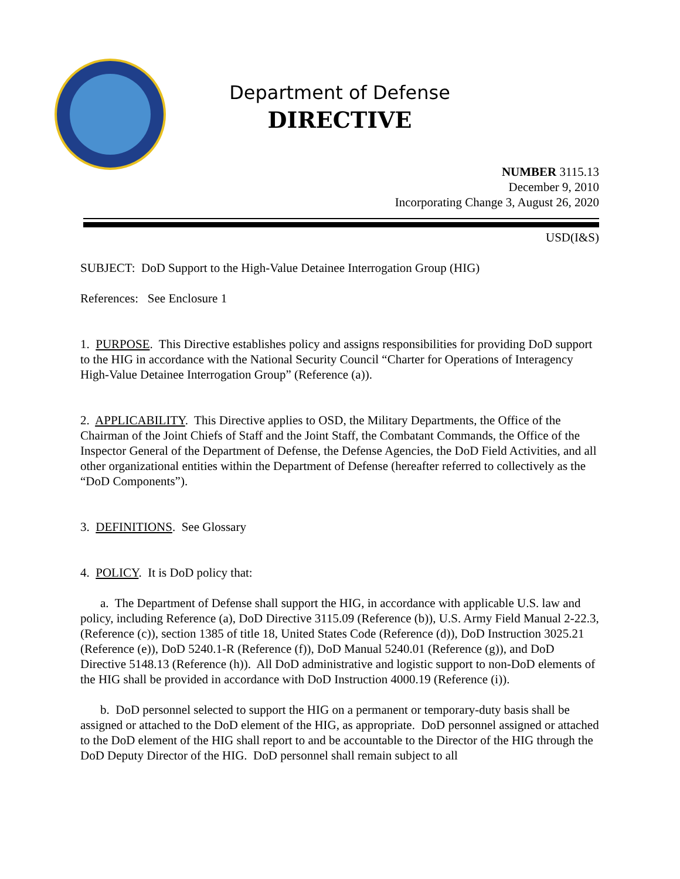Department of Defense
DIRECTIVE
NUMBER 3115.13
December 9, 2010
Incorporating Change 3, August 26, 2020
USD(I&S)
SUBJECT: DoD Support to the High-Value Detainee Interrogation Group (HIG)
References: See Enclosure 1
1. PURPOSE. This Directive establishes policy and assigns responsibilities for providing DoD support to the HIG in accordance with the National Security Council “Charter for Operations of Interagency High-Value Detainee Interrogation Group” (Reference (a)).
2. APPLICABILITY. This Directive applies to OSD, the Military Departments, the Office of the Chairman of the Joint Chiefs of Staff and the Joint Staff, the Combatant Commands, the Office of the Inspector General of the Department of Defense, the Defense Agencies, the DoD Field Activities, and all other organizational entities within the Department of Defense (hereafter referred to collectively as the “DoD Components”).
3. DEFINITIONS. See Glossary
4. POLICY. It is DoD policy that:
a. The Department of Defense shall support the HIG, in accordance with applicable U.S. law and policy, including Reference (a), DoD Directive 3115.09 (Reference (b)), U.S. Army Field Manual 2-22.3, (Reference (c)), section 1385 of title 18, United States Code (Reference (d)), DoD Instruction 3025.21 (Reference (e)), DoD 5240.1-R (Reference (f)), DoD Manual 5240.01 (Reference (g)), and DoD Directive 5148.13 (Reference (h)). All DoD administrative and logistic support to non-DoD elements of the HIG shall be provided in accordance with DoD Instruction 4000.19 (Reference (i)).
b. DoD personnel selected to support the HIG on a permanent or temporary-duty basis shall be assigned or attached to the DoD element of the HIG, as appropriate. DoD personnel assigned or attached to the DoD element of the HIG shall report to and be accountable to the Director of the HIG through the DoD Deputy Director of the HIG. DoD personnel shall remain subject to all